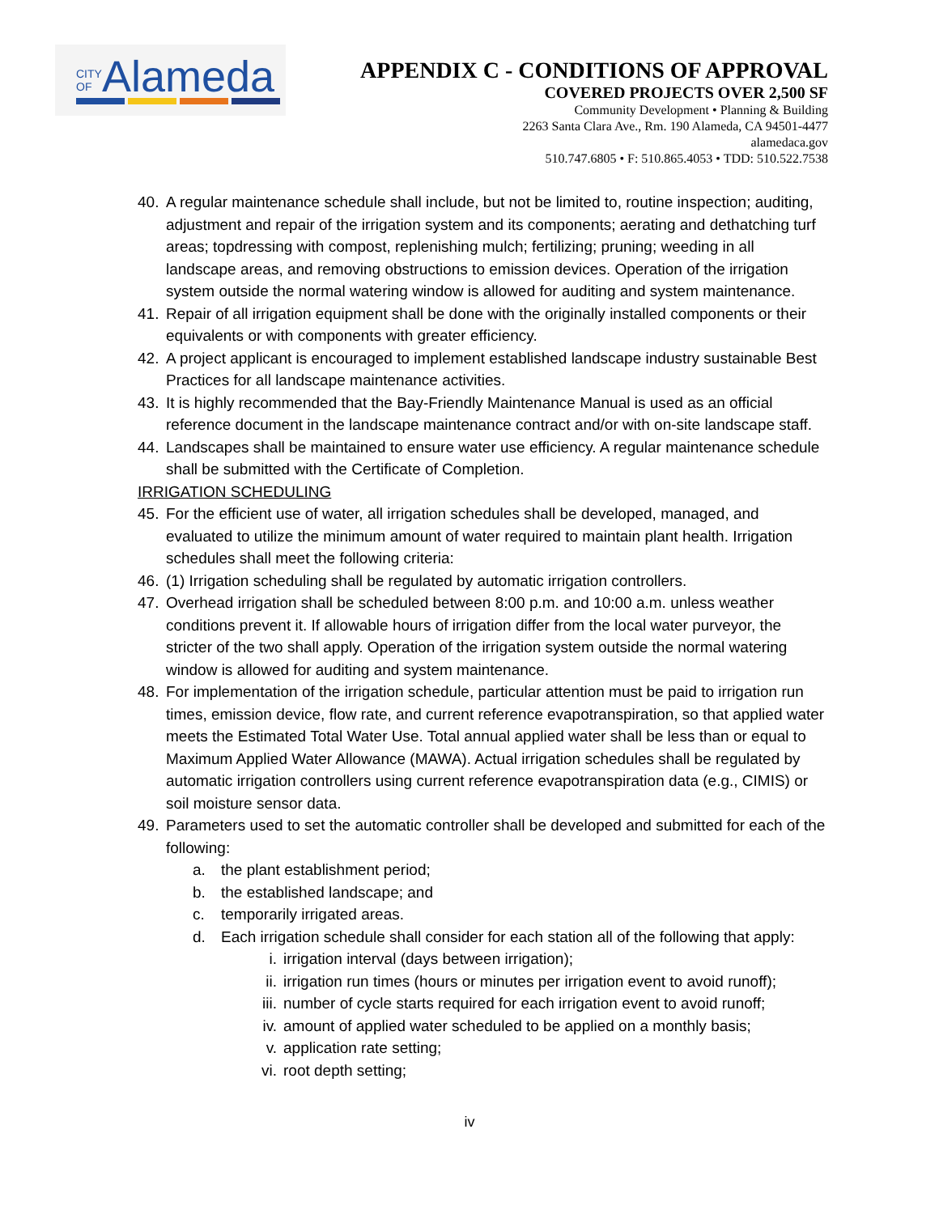CITY
OFAlameda
APPENDIX C - CONDITIONS OF APPROVAL
COVERED PROJECTS OVER 2,500 SF
Community Development • Planning & Building
2263 Santa Clara Ave., Rm. 190 Alameda, CA 94501-4477
alamedaca.gov
510.747.6805 • F: 510.865.4053 • TDD: 510.522.7538
40. A regular maintenance schedule shall include, but not be limited to, routine inspection; auditing, adjustment and repair of the irrigation system and its components; aerating and dethatching turf areas; topdressing with compost, replenishing mulch; fertilizing; pruning; weeding in all landscape areas, and removing obstructions to emission devices. Operation of the irrigation system outside the normal watering window is allowed for auditing and system maintenance.
41. Repair of all irrigation equipment shall be done with the originally installed components or their equivalents or with components with greater efficiency.
42. A project applicant is encouraged to implement established landscape industry sustainable Best Practices for all landscape maintenance activities.
43. It is highly recommended that the Bay-Friendly Maintenance Manual is used as an official reference document in the landscape maintenance contract and/or with on-site landscape staff.
44. Landscapes shall be maintained to ensure water use efficiency. A regular maintenance schedule shall be submitted with the Certificate of Completion.
IRRIGATION SCHEDULING
45. For the efficient use of water, all irrigation schedules shall be developed, managed, and evaluated to utilize the minimum amount of water required to maintain plant health. Irrigation schedules shall meet the following criteria:
46. (1) Irrigation scheduling shall be regulated by automatic irrigation controllers.
47. Overhead irrigation shall be scheduled between 8:00 p.m. and 10:00 a.m. unless weather conditions prevent it. If allowable hours of irrigation differ from the local water purveyor, the stricter of the two shall apply. Operation of the irrigation system outside the normal watering window is allowed for auditing and system maintenance.
48. For implementation of the irrigation schedule, particular attention must be paid to irrigation run times, emission device, flow rate, and current reference evapotranspiration, so that applied water meets the Estimated Total Water Use. Total annual applied water shall be less than or equal to Maximum Applied Water Allowance (MAWA). Actual irrigation schedules shall be regulated by automatic irrigation controllers using current reference evapotranspiration data (e.g., CIMIS) or soil moisture sensor data.
49. Parameters used to set the automatic controller shall be developed and submitted for each of the following:
a. the plant establishment period;
b. the established landscape; and
c. temporarily irrigated areas.
d. Each irrigation schedule shall consider for each station all of the following that apply:
i. irrigation interval (days between irrigation);
ii. irrigation run times (hours or minutes per irrigation event to avoid runoff);
iii. number of cycle starts required for each irrigation event to avoid runoff;
iv. amount of applied water scheduled to be applied on a monthly basis;
v. application rate setting;
vi. root depth setting;
iv